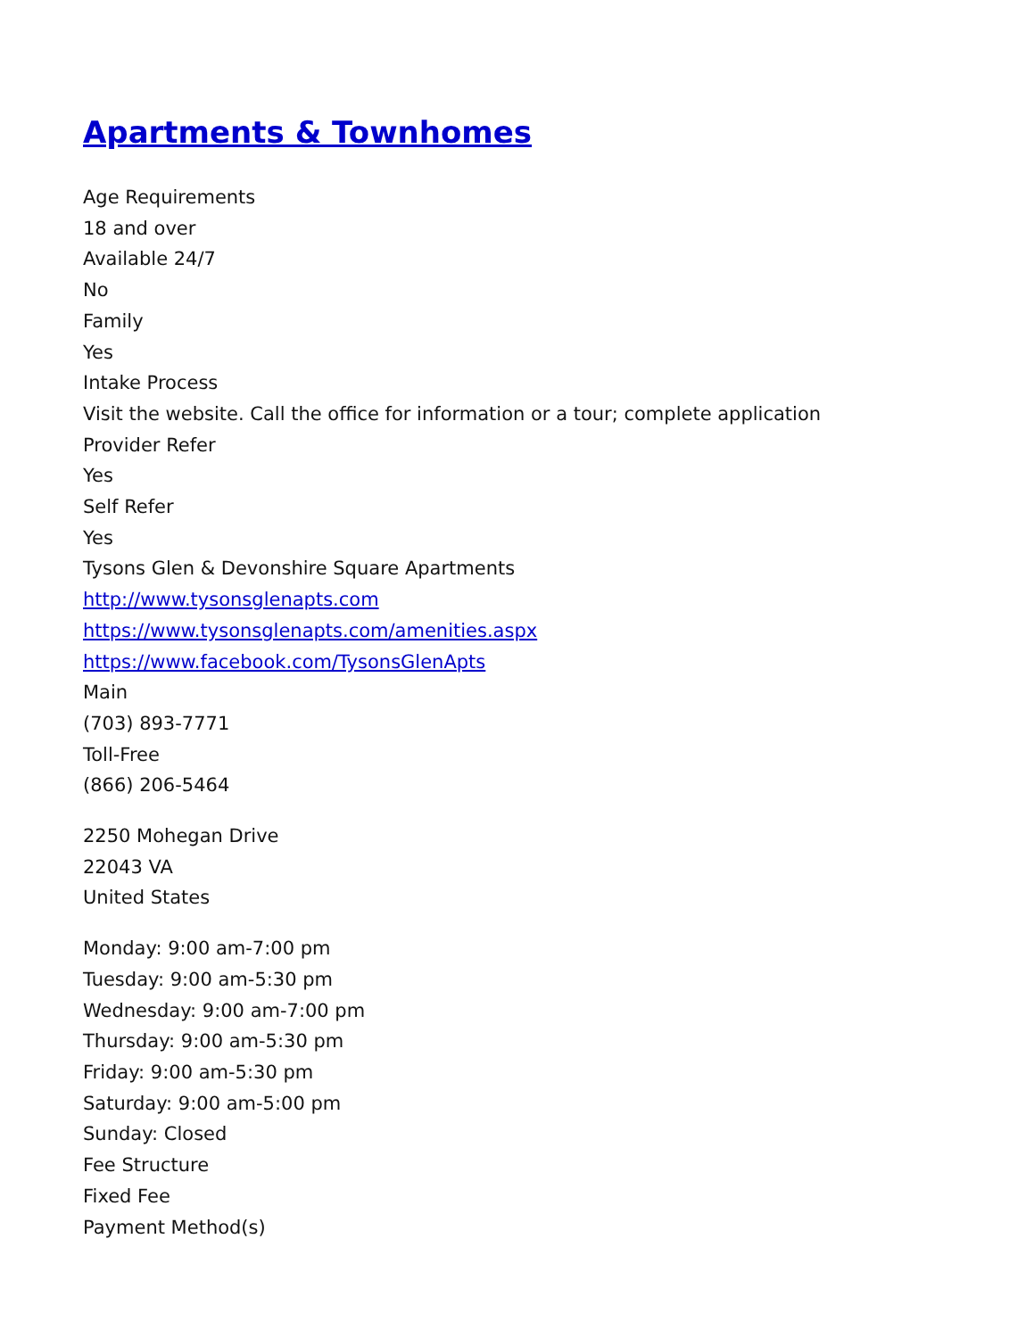Apartments & Townhomes
Age Requirements
18 and over
Available 24/7
No
Family
Yes
Intake Process
Visit the website. Call the office for information or a tour; complete application
Provider Refer
Yes
Self Refer
Yes
Tysons Glen & Devonshire Square Apartments
http://www.tysonsglenapts.com
https://www.tysonsglenapts.com/amenities.aspx
https://www.facebook.com/TysonsGlenApts
Main
(703) 893-7771
Toll-Free
(866) 206-5464
2250 Mohegan Drive
22043 VA
United States
Monday: 9:00 am-7:00 pm
Tuesday: 9:00 am-5:30 pm
Wednesday: 9:00 am-7:00 pm
Thursday: 9:00 am-5:30 pm
Friday: 9:00 am-5:30 pm
Saturday: 9:00 am-5:00 pm
Sunday: Closed
Fee Structure
Fixed Fee
Payment Method(s)